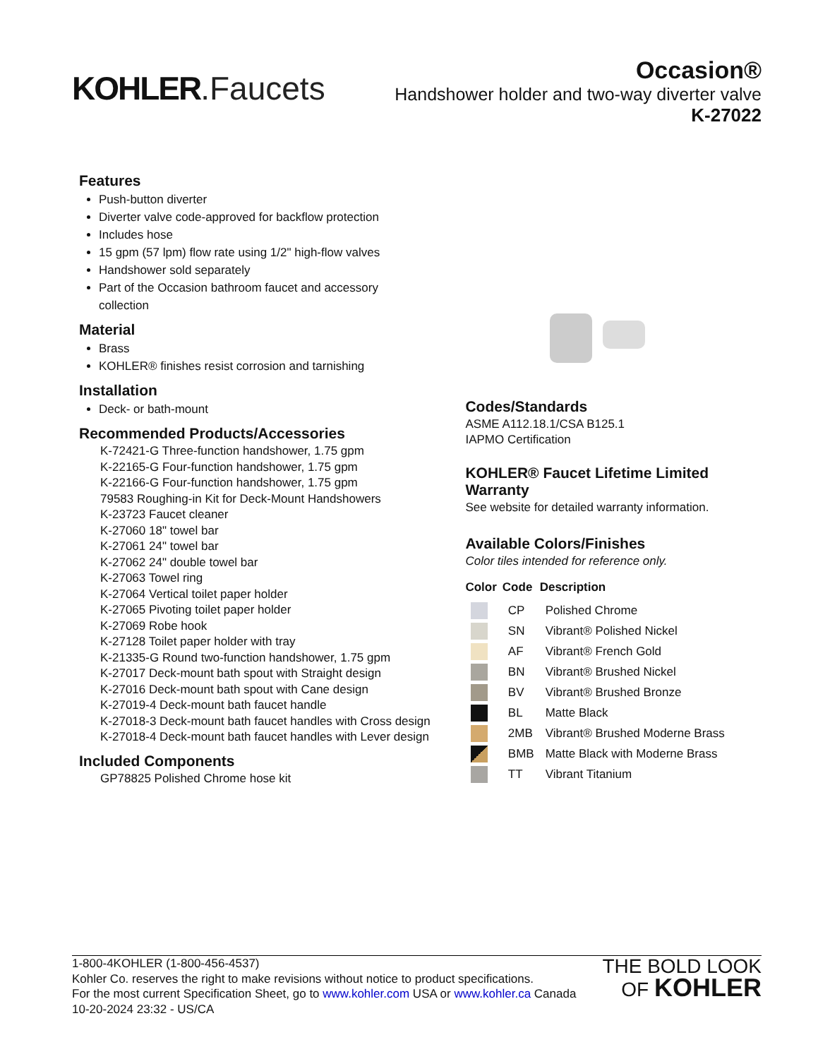KOHLER.Faucets
Occasion®
Handshower holder and two-way diverter valve
K-27022
Features
Push-button diverter
Diverter valve code-approved for backflow protection
Includes hose
15 gpm (57 lpm) flow rate using 1/2" high-flow valves
Handshower sold separately
Part of the Occasion bathroom faucet and accessory collection
Material
Brass
KOHLER® finishes resist corrosion and tarnishing
Installation
Deck- or bath-mount
Recommended Products/Accessories
K-72421-G Three-function handshower, 1.75 gpm
K-22165-G Four-function handshower, 1.75 gpm
K-22166-G Four-function handshower, 1.75 gpm
79583 Roughing-in Kit for Deck-Mount Handshowers
K-23723 Faucet cleaner
K-27060 18" towel bar
K-27061 24" towel bar
K-27062 24" double towel bar
K-27063 Towel ring
K-27064 Vertical toilet paper holder
K-27065 Pivoting toilet paper holder
K-27069 Robe hook
K-27128 Toilet paper holder with tray
K-21335-G Round two-function handshower, 1.75 gpm
K-27017 Deck-mount bath spout with Straight design
K-27016 Deck-mount bath spout with Cane design
K-27019-4 Deck-mount bath faucet handle
K-27018-3 Deck-mount bath faucet handles with Cross design
K-27018-4 Deck-mount bath faucet handles with Lever design
Included Components
GP78825 Polished Chrome hose kit
Codes/Standards
ASME A112.18.1/CSA B125.1
IAPMO Certification
KOHLER® Faucet Lifetime Limited Warranty
See website for detailed warranty information.
Available Colors/Finishes
Color tiles intended for reference only.
| Color | Code | Description |
| --- | --- | --- |
| | CP | Polished Chrome |
| | SN | Vibrant® Polished Nickel |
| | AF | Vibrant® French Gold |
| | BN | Vibrant® Brushed Nickel |
| | BV | Vibrant® Brushed Bronze |
| | BL | Matte Black |
| | 2MB | Vibrant® Brushed Moderne Brass |
| | BMB | Matte Black with Moderne Brass |
| | TT | Vibrant Titanium |
1-800-4KOHLER (1-800-456-4537)
Kohler Co. reserves the right to make revisions without notice to product specifications.
For the most current Specification Sheet, go to www.kohler.com USA or www.kohler.ca Canada
10-20-2024 23:32 - US/CA
THE BOLD LOOK
OF KOHLER